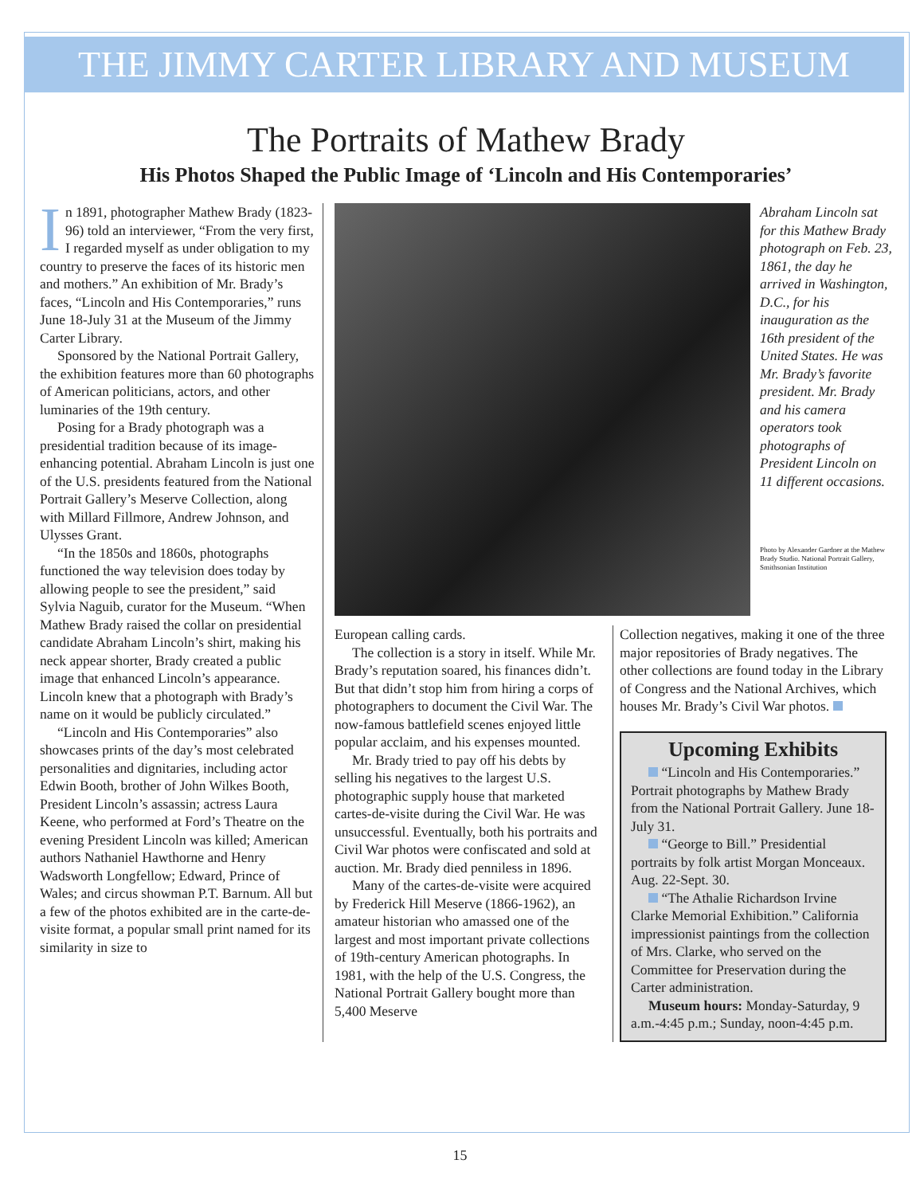THE JIMMY CARTER LIBRARY AND MUSEUM
The Portraits of Mathew Brady
His Photos Shaped the Public Image of ‘Lincoln and His Contemporaries’
In 1891, photographer Mathew Brady (1823-96) told an interviewer, “From the very first, I regarded myself as under obligation to my country to preserve the faces of its historic men and mothers.” An exhibition of Mr. Brady’s faces, “Lincoln and His Contemporaries,” runs June 18-July 31 at the Museum of the Jimmy Carter Library.
Sponsored by the National Portrait Gallery, the exhibition features more than 60 photographs of American politicians, actors, and other luminaries of the 19th century.
Posing for a Brady photograph was a presidential tradition because of its image-enhancing potential. Abraham Lincoln is just one of the U.S. presidents featured from the National Portrait Gallery’s Meserve Collection, along with Millard Fillmore, Andrew Johnson, and Ulysses Grant.
“In the 1850s and 1860s, photographs functioned the way television does today by allowing people to see the president,” said Sylvia Naguib, curator for the Museum. “When Mathew Brady raised the collar on presidential candidate Abraham Lincoln’s shirt, making his neck appear shorter, Brady created a public image that enhanced Lincoln’s appearance. Lincoln knew that a photograph with Brady’s name on it would be publicly circulated.”
“Lincoln and His Contemporaries” also showcases prints of the day’s most celebrated personalities and dignitaries, including actor Edwin Booth, brother of John Wilkes Booth, President Lincoln’s assassin; actress Laura Keene, who performed at Ford’s Theatre on the evening President Lincoln was killed; American authors Nathaniel Hawthorne and Henry Wadsworth Longfellow; Edward, Prince of Wales; and circus showman P.T. Barnum. All but a few of the photos exhibited are in the carte-de-visite format, a popular small print named for its similarity in size to
Abraham Lincoln sat for this Mathew Brady photograph on Feb. 23, 1861, the day he arrived in Washington, D.C., for his inauguration as the 16th president of the United States. He was Mr. Brady’s favorite president. Mr. Brady and his camera operators took photographs of President Lincoln on 11 different occasions.
Photo by Alexander Gardner at the Mathew Brady Studio. National Portrait Gallery, Smithsonian Institution
European calling cards.
The collection is a story in itself. While Mr. Brady’s reputation soared, his finances didn’t. But that didn’t stop him from hiring a corps of photographers to document the Civil War. The now-famous battlefield scenes enjoyed little popular acclaim, and his expenses mounted.
Mr. Brady tried to pay off his debts by selling his negatives to the largest U.S. photographic supply house that marketed cartes-de-visite during the Civil War. He was unsuccessful. Eventually, both his portraits and Civil War photos were confiscated and sold at auction. Mr. Brady died penniless in 1896.
Many of the cartes-de-visite were acquired by Frederick Hill Meserve (1866-1962), an amateur historian who amassed one of the largest and most important private collections of 19th-century American photographs. In 1981, with the help of the U.S. Congress, the National Portrait Gallery bought more than 5,400 Meserve
Collection negatives, making it one of the three major repositories of Brady negatives. The other collections are found today in the Library of Congress and the National Archives, which houses Mr. Brady’s Civil War photos.
Upcoming Exhibits
“Lincoln and His Contemporaries.” Portrait photographs by Mathew Brady from the National Portrait Gallery. June 18-July 31.
“George to Bill.” Presidential portraits by folk artist Morgan Monceaux. Aug. 22-Sept. 30.
“The Athalie Richardson Irvine Clarke Memorial Exhibition.” California impressionist paintings from the collection of Mrs. Clarke, who served on the Committee for Preservation during the Carter administration.
Museum hours: Monday-Saturday, 9 a.m.-4:45 p.m.; Sunday, noon-4:45 p.m.
15